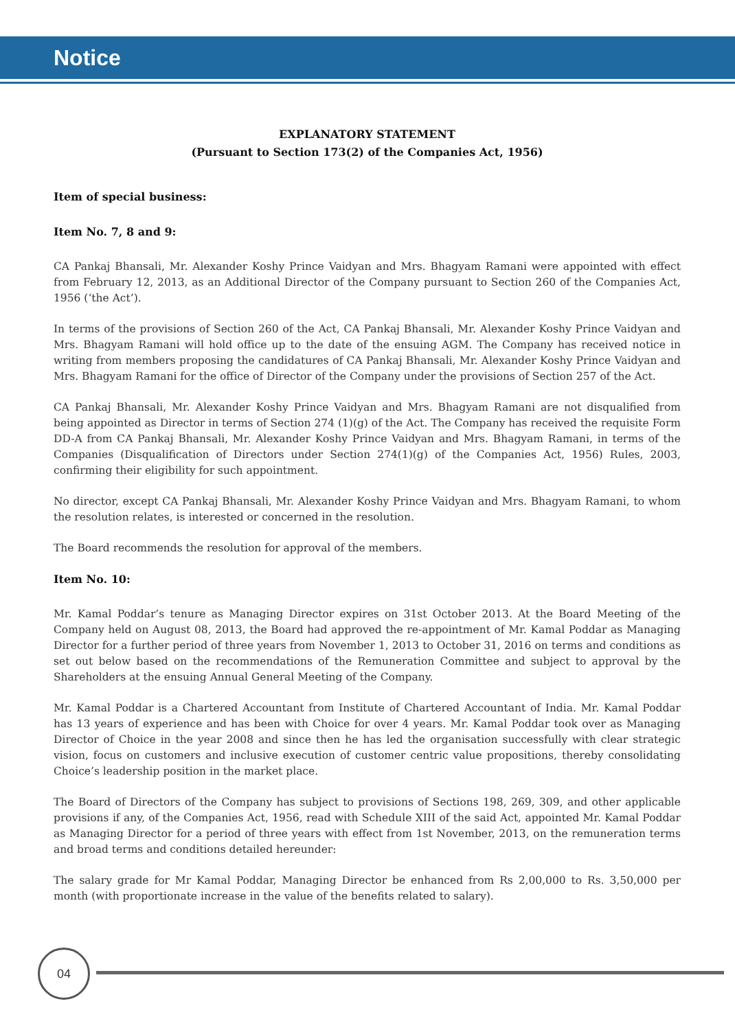Notice
EXPLANATORY STATEMENT
(Pursuant to Section 173(2) of the Companies Act, 1956)
Item of special business:
Item No. 7, 8 and 9:
CA Pankaj Bhansali, Mr. Alexander Koshy Prince Vaidyan and Mrs. Bhagyam Ramani were appointed with effect from February 12, 2013, as an Additional Director of the Company pursuant to Section 260 of the Companies Act, 1956 (‘the Act’).
In terms of the provisions of Section 260 of the Act, CA Pankaj Bhansali, Mr. Alexander Koshy Prince Vaidyan and Mrs. Bhagyam Ramani will hold office up to the date of the ensuing AGM. The Company has received notice in writing from members proposing the candidatures of CA Pankaj Bhansali, Mr. Alexander Koshy Prince Vaidyan and Mrs. Bhagyam Ramani for the office of Director of the Company under the provisions of Section 257 of the Act.
CA Pankaj Bhansali, Mr. Alexander Koshy Prince Vaidyan and Mrs. Bhagyam Ramani are not disqualified from being appointed as Director in terms of Section 274 (1)(g) of the Act. The Company has received the requisite Form DD-A from CA Pankaj Bhansali, Mr. Alexander Koshy Prince Vaidyan and Mrs. Bhagyam Ramani, in terms of the Companies (Disqualification of Directors under Section 274(1)(g) of the Companies Act, 1956) Rules, 2003, confirming their eligibility for such appointment.
No director, except CA Pankaj Bhansali, Mr. Alexander Koshy Prince Vaidyan and Mrs. Bhagyam Ramani, to whom the resolution relates, is interested or concerned in the resolution.
The Board recommends the resolution for approval of the members.
Item No. 10:
Mr. Kamal Poddar’s tenure as Managing Director expires on 31st October 2013. At the Board Meeting of the Company held on August 08, 2013, the Board had approved the re-appointment of Mr. Kamal Poddar as Managing Director for a further period of three years from November 1, 2013 to October 31, 2016 on terms and conditions as set out below based on the recommendations of the Remuneration Committee and subject to approval by the Shareholders at the ensuing Annual General Meeting of the Company.
Mr. Kamal Poddar is a Chartered Accountant from Institute of Chartered Accountant of India. Mr. Kamal Poddar has 13 years of experience and has been with Choice for over 4 years. Mr. Kamal Poddar took over as Managing Director of Choice in the year 2008 and since then he has led the organisation successfully with clear strategic vision, focus on customers and inclusive execution of customer centric value propositions, thereby consolidating Choice’s leadership position in the market place.
The Board of Directors of the Company has subject to provisions of Sections 198, 269, 309, and other applicable provisions if any, of the Companies Act, 1956, read with Schedule XIII of the said Act, appointed Mr. Kamal Poddar as Managing Director for a period of three years with effect from 1st November, 2013, on the remuneration terms and broad terms and conditions detailed hereunder:
The salary grade for Mr Kamal Poddar, Managing Director be enhanced from Rs 2,00,000 to Rs. 3,50,000 per month (with proportionate increase in the value of the benefits related to salary).
04